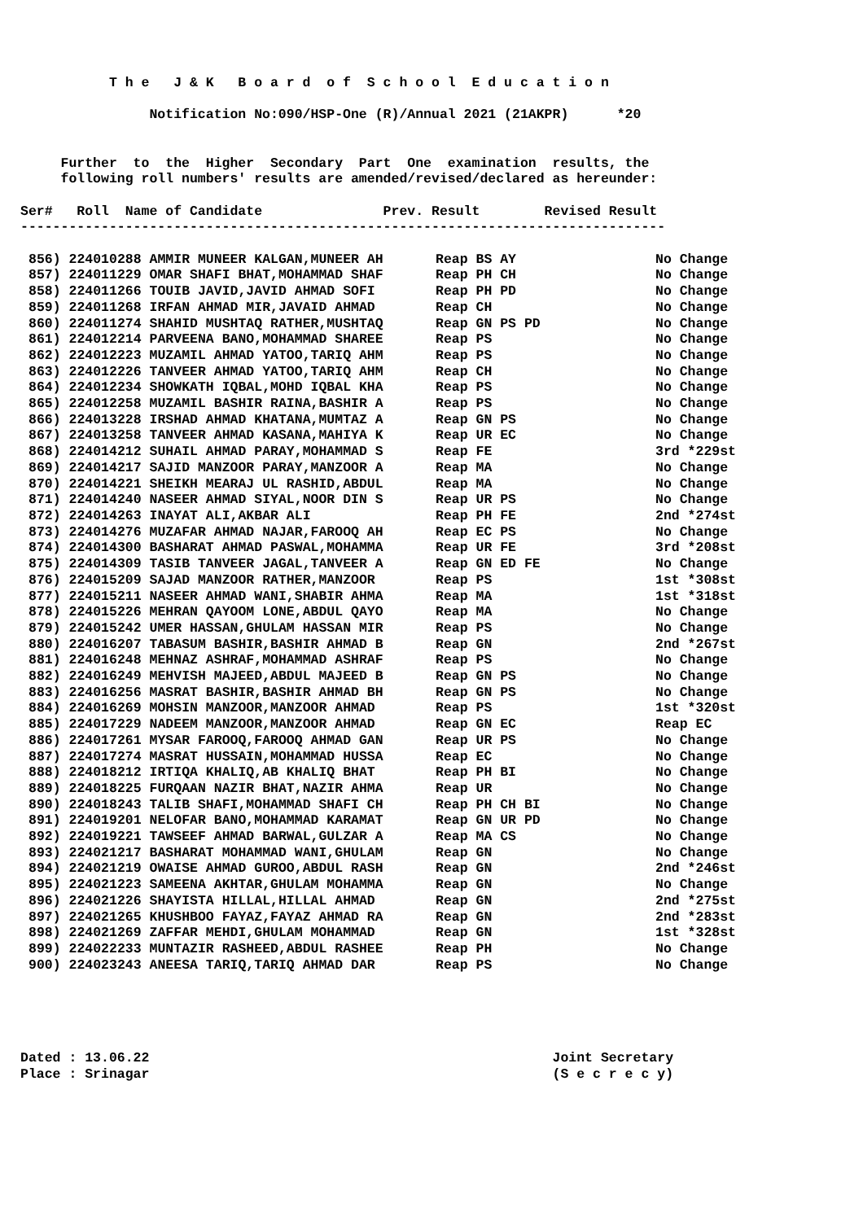T h e J & K B o a r d o f S c h o o l E d u c a t i o n
Notification No:090/HSP-One (R)/Annual 2021 (21AKPR) *20
Further to the Higher Secondary Part One examination results, the
following roll numbers' results are amended/revised/declared as hereunder:
Ser# Roll Name of Candidate Prev. Result Revised Result
--------------------------------------------------------------------------------
| 856) 224010288 AMMIR MUNEER KALGAN,MUNEER AH | Reap BS AY | No Change |
| 857) 224011229 OMAR SHAFI BHAT,MOHAMMAD SHAF | Reap PH CH | No Change |
| 858) 224011266 TOUIB JAVID,JAVID AHMAD SOFI | Reap PH PD | No Change |
| 859) 224011268 IRFAN AHMAD MIR,JAVAID AHMAD | Reap CH | No Change |
| 860) 224011274 SHAHID MUSHTAQ RATHER,MUSHTAQ | Reap GN PS PD | No Change |
| 861) 224012214 PARVEENA BANO,MOHAMMAD SHAREE | Reap PS | No Change |
| 862) 224012223 MUZAMIL AHMAD YATOO,TARIQ AHM | Reap PS | No Change |
| 863) 224012226 TANVEER AHMAD YATOO,TARIQ AHM | Reap CH | No Change |
| 864) 224012234 SHOWKATH IQBAL,MOHD IQBAL KHA | Reap PS | No Change |
| 865) 224012258 MUZAMIL BASHIR RAINA,BASHIR A | Reap PS | No Change |
| 866) 224013228 IRSHAD AHMAD KHATANA,MUMTAZ A | Reap GN PS | No Change |
| 867) 224013258 TANVEER AHMAD KASANA,MAHIYA K | Reap UR EC | No Change |
| 868) 224014212 SUHAIL AHMAD PARAY,MOHAMMAD S | Reap FE | 3rd *229st |
| 869) 224014217 SAJID MANZOOR PARAY,MANZOOR A | Reap MA | No Change |
| 870) 224014221 SHEIKH MEARAJ UL RASHID,ABDUL | Reap MA | No Change |
| 871) 224014240 NASEER AHMAD SIYAL,NOOR DIN S | Reap UR PS | No Change |
| 872) 224014263 INAYAT ALI,AKBAR ALI | Reap PH FE | 2nd *274st |
| 873) 224014276 MUZAFAR AHMAD NAJAR,FAROOQ AH | Reap EC PS | No Change |
| 874) 224014300 BASHARAT AHMAD PASWAL,MOHAMMA | Reap UR FE | 3rd *208st |
| 875) 224014309 TASIB TANVEER JAGAL,TANVEER A | Reap GN ED FE | No Change |
| 876) 224015209 SAJAD MANZOOR RATHER,MANZOOR | Reap PS | 1st *308st |
| 877) 224015211 NASEER AHMAD WANI,SHABIR AHMA | Reap MA | 1st *318st |
| 878) 224015226 MEHRAN QAYOOM LONE,ABDUL QAYO | Reap MA | No Change |
| 879) 224015242 UMER HASSAN,GHULAM HASSAN MIR | Reap PS | No Change |
| 880) 224016207 TABASUM BASHIR,BASHIR AHMAD B | Reap GN | 2nd *267st |
| 881) 224016248 MEHNAZ ASHRAF,MOHAMMAD ASHRAF | Reap PS | No Change |
| 882) 224016249 MEHVISH MAJEED,ABDUL MAJEED B | Reap GN PS | No Change |
| 883) 224016256 MASRAT BASHIR,BASHIR AHMAD BH | Reap GN PS | No Change |
| 884) 224016269 MOHSIN MANZOOR,MANZOOR AHMAD | Reap PS | 1st *320st |
| 885) 224017229 NADEEM MANZOOR,MANZOOR AHMAD | Reap GN EC | Reap EC |
| 886) 224017261 MYSAR FAROOQ,FAROOQ AHMAD GAN | Reap UR PS | No Change |
| 887) 224017274 MASRAT HUSSAIN,MOHAMMAD HUSSA | Reap EC | No Change |
| 888) 224018212 IRTIQA KHALIQ,AB KHALIQ BHAT | Reap PH BI | No Change |
| 889) 224018225 FURQAAN NAZIR BHAT,NAZIR AHMA | Reap UR | No Change |
| 890) 224018243 TALIB SHAFI,MOHAMMAD SHAFI CH | Reap PH CH BI | No Change |
| 891) 224019201 NELOFAR BANO,MOHAMMAD KARAMAT | Reap GN UR PD | No Change |
| 892) 224019221 TAWSEEF AHMAD BARWAL,GULZAR A | Reap MA CS | No Change |
| 893) 224021217 BASHARAT MOHAMMAD WANI,GHULAM | Reap GN | No Change |
| 894) 224021219 OWAISE AHMAD GUROO,ABDUL RASH | Reap GN | 2nd *246st |
| 895) 224021223 SAMEENA AKHTAR,GHULAM MOHAMMA | Reap GN | No Change |
| 896) 224021226 SHAYISTA HILLAL,HILLAL AHMAD | Reap GN | 2nd *275st |
| 897) 224021265 KHUSHBOO FAYAZ,FAYAZ AHMAD RA | Reap GN | 2nd *283st |
| 898) 224021269 ZAFFAR MEHDI,GHULAM MOHAMMAD | Reap GN | 1st *328st |
| 899) 224022233 MUNTAZIR RASHEED,ABDUL RASHEE | Reap PH | No Change |
| 900) 224023243 ANEESA TARIQ,TARIQ AHMAD DAR | Reap PS | No Change |
Dated : 13.06.22 Joint Secretary
Place : Srinagar (S e c r e c y)